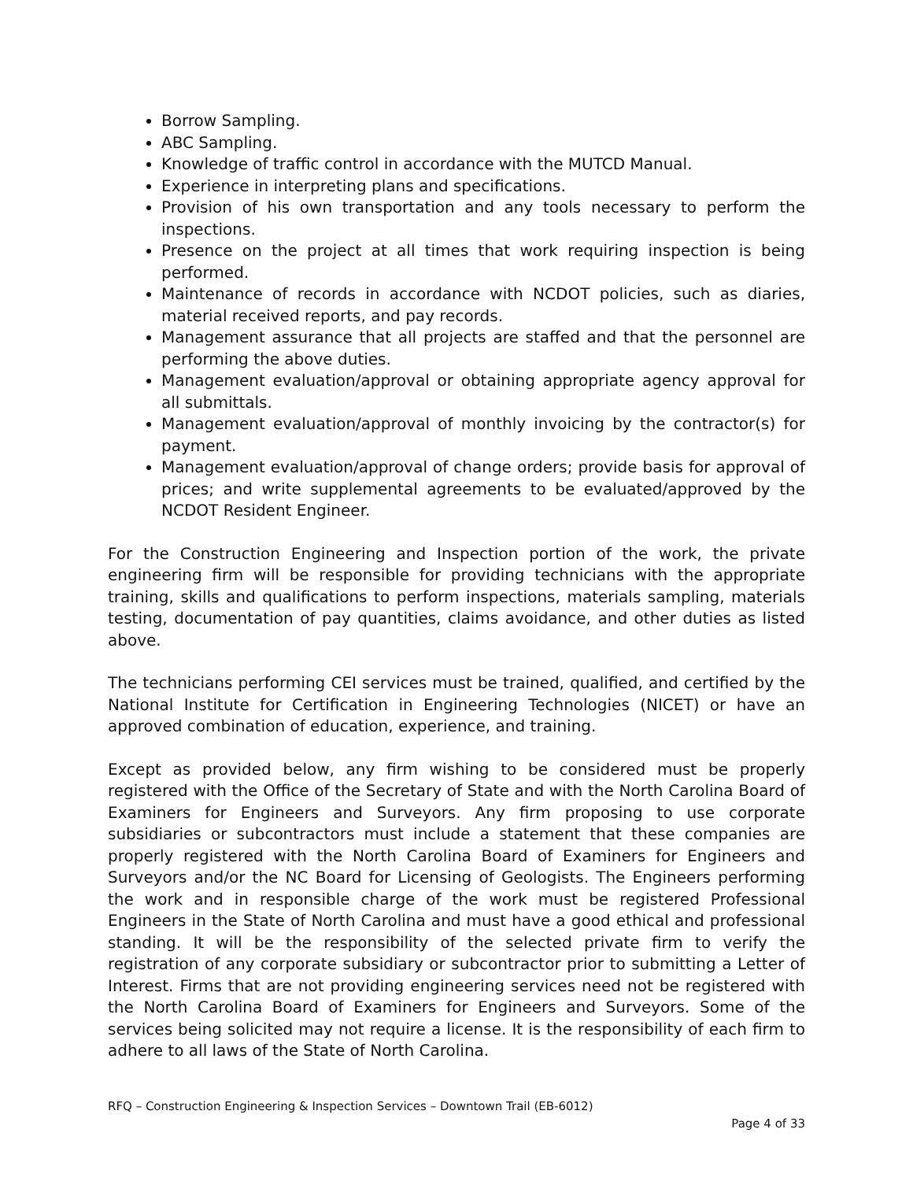Borrow Sampling.
ABC Sampling.
Knowledge of traffic control in accordance with the MUTCD Manual.
Experience in interpreting plans and specifications.
Provision of his own transportation and any tools necessary to perform the inspections.
Presence on the project at all times that work requiring inspection is being performed.
Maintenance of records in accordance with NCDOT policies, such as diaries, material received reports, and pay records.
Management assurance that all projects are staffed and that the personnel are performing the above duties.
Management evaluation/approval or obtaining appropriate agency approval for all submittals.
Management evaluation/approval of monthly invoicing by the contractor(s) for payment.
Management evaluation/approval of change orders; provide basis for approval of prices; and write supplemental agreements to be evaluated/approved by the NCDOT Resident Engineer.
For the Construction Engineering and Inspection portion of the work, the private engineering firm will be responsible for providing technicians with the appropriate training, skills and qualifications to perform inspections, materials sampling, materials testing, documentation of pay quantities, claims avoidance, and other duties as listed above.
The technicians performing CEI services must be trained, qualified, and certified by the National Institute for Certification in Engineering Technologies (NICET) or have an approved combination of education, experience, and training.
Except as provided below, any firm wishing to be considered must be properly registered with the Office of the Secretary of State and with the North Carolina Board of Examiners for Engineers and Surveyors. Any firm proposing to use corporate subsidiaries or subcontractors must include a statement that these companies are properly registered with the North Carolina Board of Examiners for Engineers and Surveyors and/or the NC Board for Licensing of Geologists. The Engineers performing the work and in responsible charge of the work must be registered Professional Engineers in the State of North Carolina and must have a good ethical and professional standing. It will be the responsibility of the selected private firm to verify the registration of any corporate subsidiary or subcontractor prior to submitting a Letter of Interest. Firms that are not providing engineering services need not be registered with the North Carolina Board of Examiners for Engineers and Surveyors. Some of the services being solicited may not require a license. It is the responsibility of each firm to adhere to all laws of the State of North Carolina.
RFQ – Construction Engineering & Inspection Services – Downtown Trail (EB-6012)
Page 4 of 33